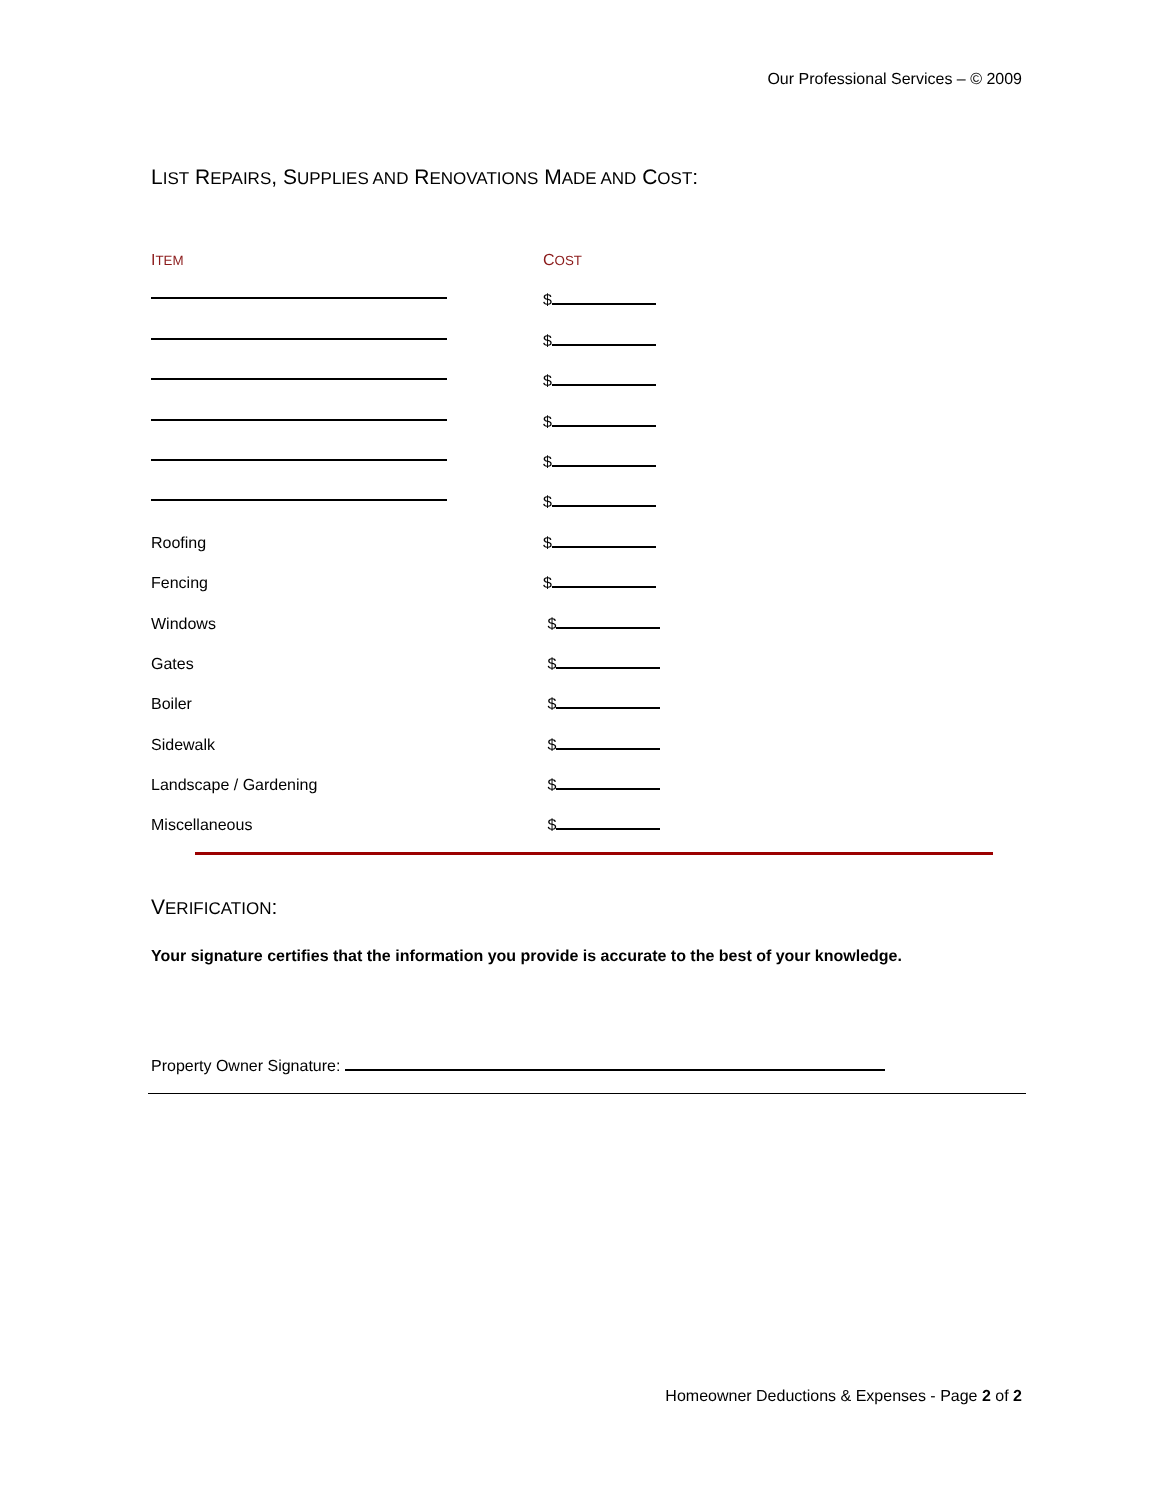Our Professional Services – © 2009
LIST REPAIRS, SUPPLIES AND RENOVATIONS MADE AND COST:
| I TEM | C OST |
| --- | --- |
| | $ |
| | $ |
| | $ |
| | $ |
| | $ |
| | $ |
| Roofing | $ |
| Fencing | $ |
| Windows | $ |
| Gates | $ |
| Boiler | $ |
| Sidewalk | $ |
| Landscape / Gardening | $ |
| Miscellaneous | $ |
VERIFICATION:
Your signature certifies that the information you provide is accurate to the best of your knowledge.
Property Owner Signature:
Homeowner Deductions & Expenses - Page 2 of 2